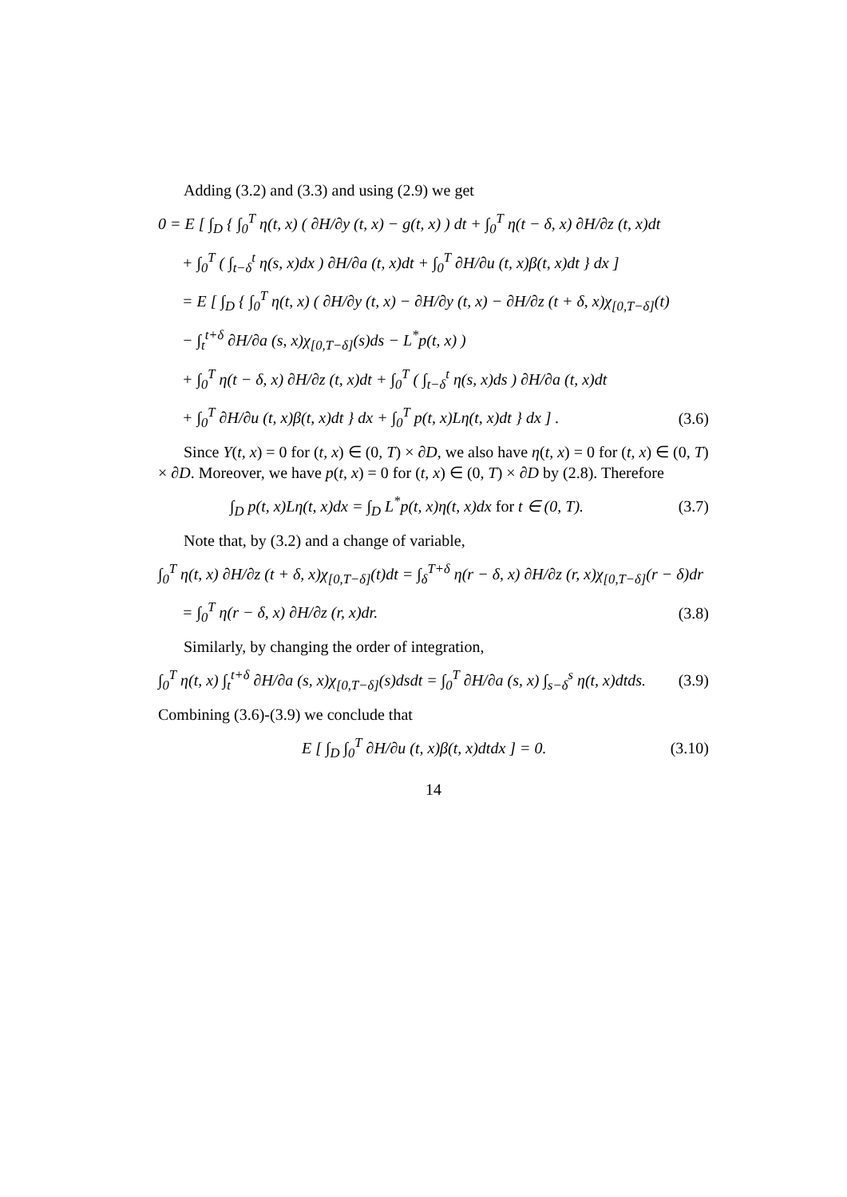Adding (3.2) and (3.3) and using (2.9) we get
0 = E [ ∫<sub>D</sub> { ∫<sub>0</sub><sup>T</sup> η(t, x) ( ∂H/∂y (t, x) − g(t, x) ) dt + ∫<sub>0</sub><sup>T</sup> η(t − δ, x) ∂H/∂z (t, x)dt
+ ∫<sub>0</sub><sup>T</sup> ( ∫<sub>t−δ</sub><sup>t</sup> η(s, x)dx ) ∂H/∂a (t, x)dt + ∫<sub>0</sub><sup>T</sup> ∂H/∂u (t, x)β(t, x)dt } dx ]
= E [ ∫<sub>D</sub> { ∫<sub>0</sub><sup>T</sup> η(t, x) ( ∂H/∂y (t, x) − ∂H/∂y (t, x) − ∂H/∂z (t + δ, x)χ<sub>[0,T−δ]</sub>(t)
− ∫<sub>t</sub><sup>t+δ</sup> ∂H/∂a (s, x)χ<sub>[0,T−δ]</sub>(s)ds − L<sup>*</sup>p(t, x) )
+ ∫<sub>0</sub><sup>T</sup> η(t − δ, x) ∂H/∂z (t, x)dt + ∫<sub>0</sub><sup>T</sup> ( ∫<sub>t−δ</sub><sup>t</sup> η(s, x)ds ) ∂H/∂a (t, x)dt
+ ∫<sub>0</sub><sup>T</sup> ∂H/∂u (t, x)β(t, x)dt } dx + ∫<sub>0</sub><sup>T</sup> p(t, x)Lη(t, x)dt } dx ] . (3.6)
Since Y(t, x) = 0 for (t, x) ∈ (0, T) × ∂D, we also have η(t, x) = 0 for (t, x) ∈ (0, T) × ∂D. Moreover, we have p(t, x) = 0 for (t, x) ∈ (0, T) × ∂D by (2.8). Therefore
∫<sub>D</sub> p(t, x)Lη(t, x)dx = ∫<sub>D</sub> L<sup>*</sup>p(t, x)η(t, x)dx for t ∈ (0, T). (3.7)
Note that, by (3.2) and a change of variable,
∫<sub>0</sub><sup>T</sup> η(t, x) ∂H/∂z (t + δ, x)χ<sub>[0,T−δ]</sub>(t)dt = ∫<sub>δ</sub><sup>T+δ</sup> η(r − δ, x) ∂H/∂z (r, x)χ<sub>[0,T−δ]</sub>(r − δ)dr
= ∫<sub>0</sub><sup>T</sup> η(r − δ, x) ∂H/∂z (r, x)dr. (3.8)
Similarly, by changing the order of integration,
∫<sub>0</sub><sup>T</sup> η(t, x) ∫<sub>t</sub><sup>t+δ</sup> ∂H/∂a (s, x)χ<sub>[0,T−δ]</sub>(s)dsdt = ∫<sub>0</sub><sup>T</sup> ∂H/∂a (s, x) ∫<sub>s−δ</sub><sup>s</sup> η(t, x)dtds. (3.9)
Combining (3.6)-(3.9) we conclude that
E [ ∫<sub>D</sub> ∫<sub>0</sub><sup>T</sup> ∂H/∂u (t, x)β(t, x)dtdx ] = 0. (3.10)
14